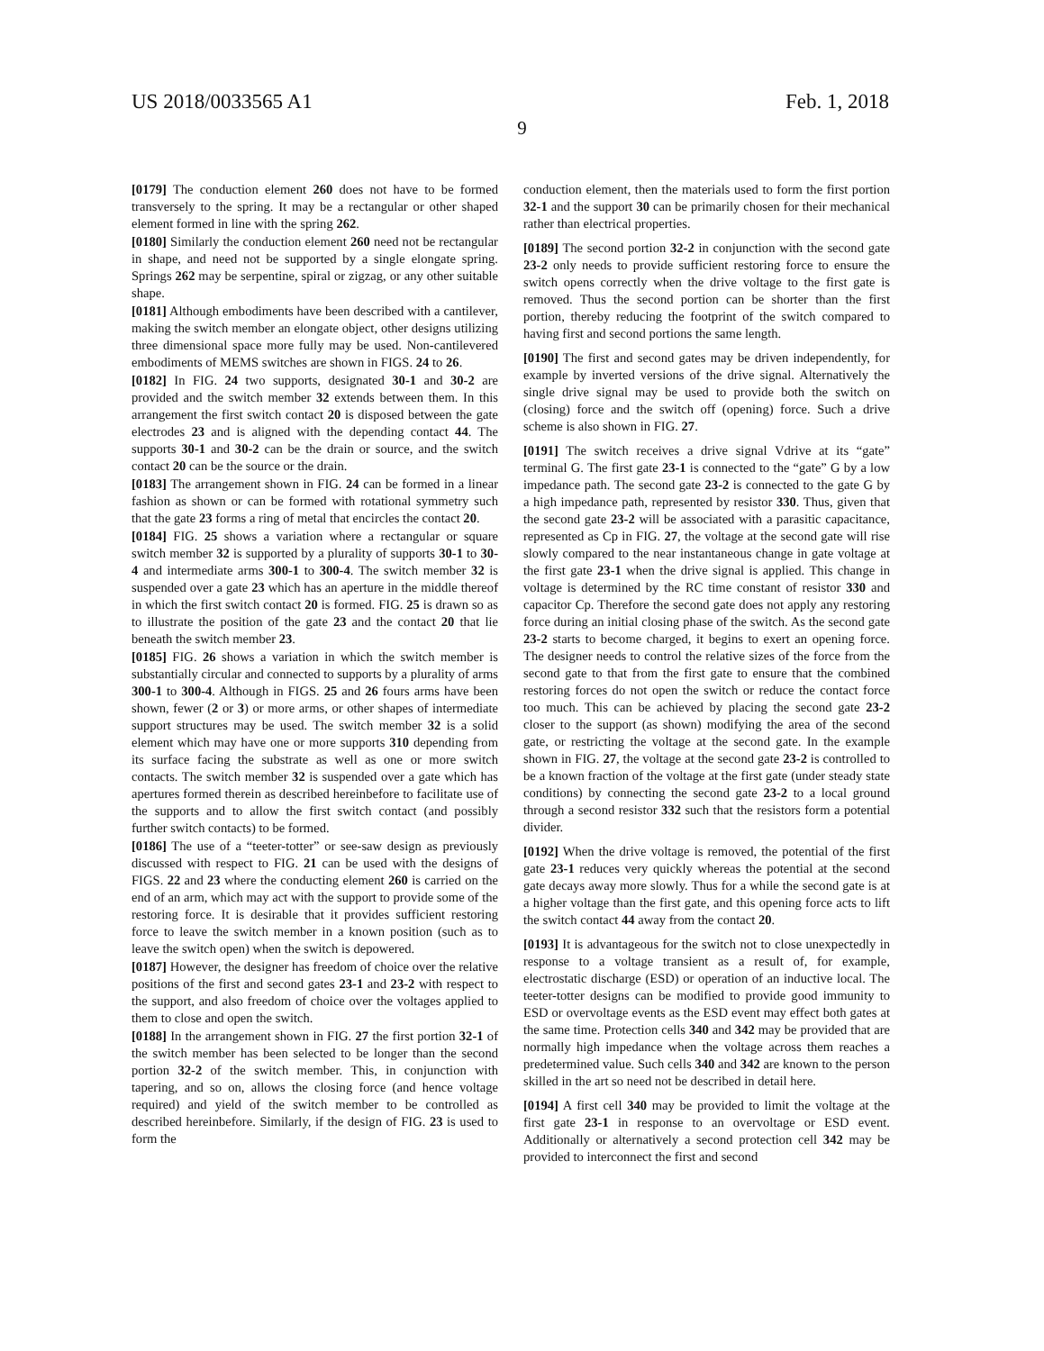US 2018/0033565 A1 Feb. 1, 2018
9
[0179] The conduction element 260 does not have to be formed transversely to the spring. It may be a rectangular or other shaped element formed in line with the spring 262.
[0180] Similarly the conduction element 260 need not be rectangular in shape, and need not be supported by a single elongate spring. Springs 262 may be serpentine, spiral or zigzag, or any other suitable shape.
[0181] Although embodiments have been described with a cantilever, making the switch member an elongate object, other designs utilizing three dimensional space more fully may be used. Non-cantilevered embodiments of MEMS switches are shown in FIGS. 24 to 26.
[0182] In FIG. 24 two supports, designated 30-1 and 30-2 are provided and the switch member 32 extends between them. In this arrangement the first switch contact 20 is disposed between the gate electrodes 23 and is aligned with the depending contact 44. The supports 30-1 and 30-2 can be the drain or source, and the switch contact 20 can be the source or the drain.
[0183] The arrangement shown in FIG. 24 can be formed in a linear fashion as shown or can be formed with rotational symmetry such that the gate 23 forms a ring of metal that encircles the contact 20.
[0184] FIG. 25 shows a variation where a rectangular or square switch member 32 is supported by a plurality of supports 30-1 to 30-4 and intermediate arms 300-1 to 300-4. The switch member 32 is suspended over a gate 23 which has an aperture in the middle thereof in which the first switch contact 20 is formed. FIG. 25 is drawn so as to illustrate the position of the gate 23 and the contact 20 that lie beneath the switch member 23.
[0185] FIG. 26 shows a variation in which the switch member is substantially circular and connected to supports by a plurality of arms 300-1 to 300-4. Although in FIGS. 25 and 26 fours arms have been shown, fewer (2 or 3) or more arms, or other shapes of intermediate support structures may be used. The switch member 32 is a solid element which may have one or more supports 310 depending from its surface facing the substrate as well as one or more switch contacts. The switch member 32 is suspended over a gate which has apertures formed therein as described hereinbefore to facilitate use of the supports and to allow the first switch contact (and possibly further switch contacts) to be formed.
[0186] The use of a “teeter-totter” or see-saw design as previously discussed with respect to FIG. 21 can be used with the designs of FIGS. 22 and 23 where the conducting element 260 is carried on the end of an arm, which may act with the support to provide some of the restoring force. It is desirable that it provides sufficient restoring force to leave the switch member in a known position (such as to leave the switch open) when the switch is depowered.
[0187] However, the designer has freedom of choice over the relative positions of the first and second gates 23-1 and 23-2 with respect to the support, and also freedom of choice over the voltages applied to them to close and open the switch.
[0188] In the arrangement shown in FIG. 27 the first portion 32-1 of the switch member has been selected to be longer than the second portion 32-2 of the switch member. This, in conjunction with tapering, and so on, allows the closing force (and hence voltage required) and yield of the switch member to be controlled as described hereinbefore. Similarly, if the design of FIG. 23 is used to form the
conduction element, then the materials used to form the first portion 32-1 and the support 30 can be primarily chosen for their mechanical rather than electrical properties.
[0189] The second portion 32-2 in conjunction with the second gate 23-2 only needs to provide sufficient restoring force to ensure the switch opens correctly when the drive voltage to the first gate is removed. Thus the second portion can be shorter than the first portion, thereby reducing the footprint of the switch compared to having first and second portions the same length.
[0190] The first and second gates may be driven independently, for example by inverted versions of the drive signal. Alternatively the single drive signal may be used to provide both the switch on (closing) force and the switch off (opening) force. Such a drive scheme is also shown in FIG. 27.
[0191] The switch receives a drive signal Vdrive at its “gate” terminal G. The first gate 23-1 is connected to the “gate” G by a low impedance path. The second gate 23-2 is connected to the gate G by a high impedance path, represented by resistor 330. Thus, given that the second gate 23-2 will be associated with a parasitic capacitance, represented as Cp in FIG. 27, the voltage at the second gate will rise slowly compared to the near instantaneous change in gate voltage at the first gate 23-1 when the drive signal is applied. This change in voltage is determined by the RC time constant of resistor 330 and capacitor Cp. Therefore the second gate does not apply any restoring force during an initial closing phase of the switch. As the second gate 23-2 starts to become charged, it begins to exert an opening force. The designer needs to control the relative sizes of the force from the second gate to that from the first gate to ensure that the combined restoring forces do not open the switch or reduce the contact force too much. This can be achieved by placing the second gate 23-2 closer to the support (as shown) modifying the area of the second gate, or restricting the voltage at the second gate. In the example shown in FIG. 27, the voltage at the second gate 23-2 is controlled to be a known fraction of the voltage at the first gate (under steady state conditions) by connecting the second gate 23-2 to a local ground through a second resistor 332 such that the resistors form a potential divider.
[0192] When the drive voltage is removed, the potential of the first gate 23-1 reduces very quickly whereas the potential at the second gate decays away more slowly. Thus for a while the second gate is at a higher voltage than the first gate, and this opening force acts to lift the switch contact 44 away from the contact 20.
[0193] It is advantageous for the switch not to close unexpectedly in response to a voltage transient as a result of, for example, electrostatic discharge (ESD) or operation of an inductive local. The teeter-totter designs can be modified to provide good immunity to ESD or overvoltage events as the ESD event may effect both gates at the same time. Protection cells 340 and 342 may be provided that are normally high impedance when the voltage across them reaches a predetermined value. Such cells 340 and 342 are known to the person skilled in the art so need not be described in detail here.
[0194] A first cell 340 may be provided to limit the voltage at the first gate 23-1 in response to an overvoltage or ESD event. Additionally or alternatively a second protection cell 342 may be provided to interconnect the first and second